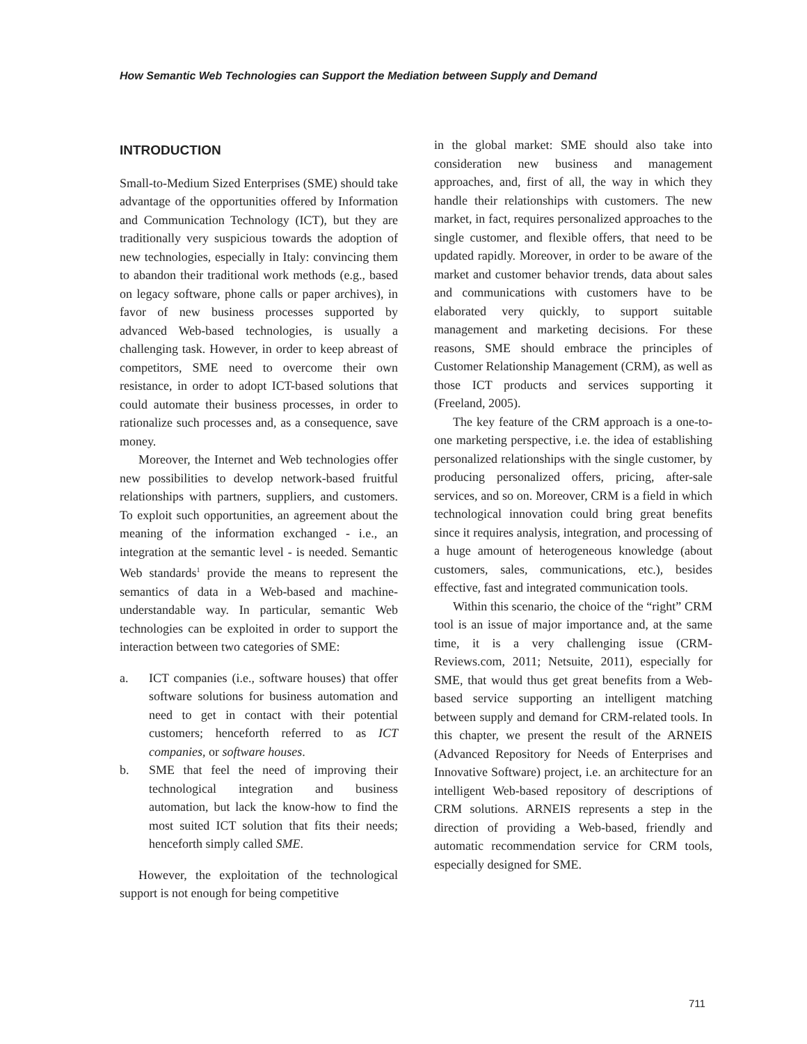How Semantic Web Technologies can Support the Mediation between Supply and Demand
INTRODUCTION
Small-to-Medium Sized Enterprises (SME) should take advantage of the opportunities offered by Information and Communication Technology (ICT), but they are traditionally very suspicious towards the adoption of new technologies, especially in Italy: convincing them to abandon their traditional work methods (e.g., based on legacy software, phone calls or paper archives), in favor of new business processes supported by advanced Web-based technologies, is usually a challenging task. However, in order to keep abreast of competitors, SME need to overcome their own resistance, in order to adopt ICT-based solutions that could automate their business processes, in order to rationalize such processes and, as a consequence, save money.
Moreover, the Internet and Web technologies offer new possibilities to develop network-based fruitful relationships with partners, suppliers, and customers. To exploit such opportunities, an agreement about the meaning of the information exchanged - i.e., an integration at the semantic level - is needed. Semantic Web standards<sup>1</sup> provide the means to represent the semantics of data in a Web-based and machine-understandable way. In particular, semantic Web technologies can be exploited in order to support the interaction between two categories of SME:
a. ICT companies (i.e., software houses) that offer software solutions for business automation and need to get in contact with their potential customers; henceforth referred to as ICT companies, or software houses.
b. SME that feel the need of improving their technological integration and business automation, but lack the know-how to find the most suited ICT solution that fits their needs; henceforth simply called SME.
However, the exploitation of the technological support is not enough for being competitive
in the global market: SME should also take into consideration new business and management approaches, and, first of all, the way in which they handle their relationships with customers. The new market, in fact, requires personalized approaches to the single customer, and flexible offers, that need to be updated rapidly. Moreover, in order to be aware of the market and customer behavior trends, data about sales and communications with customers have to be elaborated very quickly, to support suitable management and marketing decisions. For these reasons, SME should embrace the principles of Customer Relationship Management (CRM), as well as those ICT products and services supporting it (Freeland, 2005).
The key feature of the CRM approach is a one-to-one marketing perspective, i.e. the idea of establishing personalized relationships with the single customer, by producing personalized offers, pricing, after-sale services, and so on. Moreover, CRM is a field in which technological innovation could bring great benefits since it requires analysis, integration, and processing of a huge amount of heterogeneous knowledge (about customers, sales, communications, etc.), besides effective, fast and integrated communication tools.
Within this scenario, the choice of the “right” CRM tool is an issue of major importance and, at the same time, it is a very challenging issue (CRM-Reviews.com, 2011; Netsuite, 2011), especially for SME, that would thus get great benefits from a Web-based service supporting an intelligent matching between supply and demand for CRM-related tools. In this chapter, we present the result of the ARNEIS (Advanced Repository for Needs of Enterprises and Innovative Software) project, i.e. an architecture for an intelligent Web-based repository of descriptions of CRM solutions. ARNEIS represents a step in the direction of providing a Web-based, friendly and automatic recommendation service for CRM tools, especially designed for SME.
711